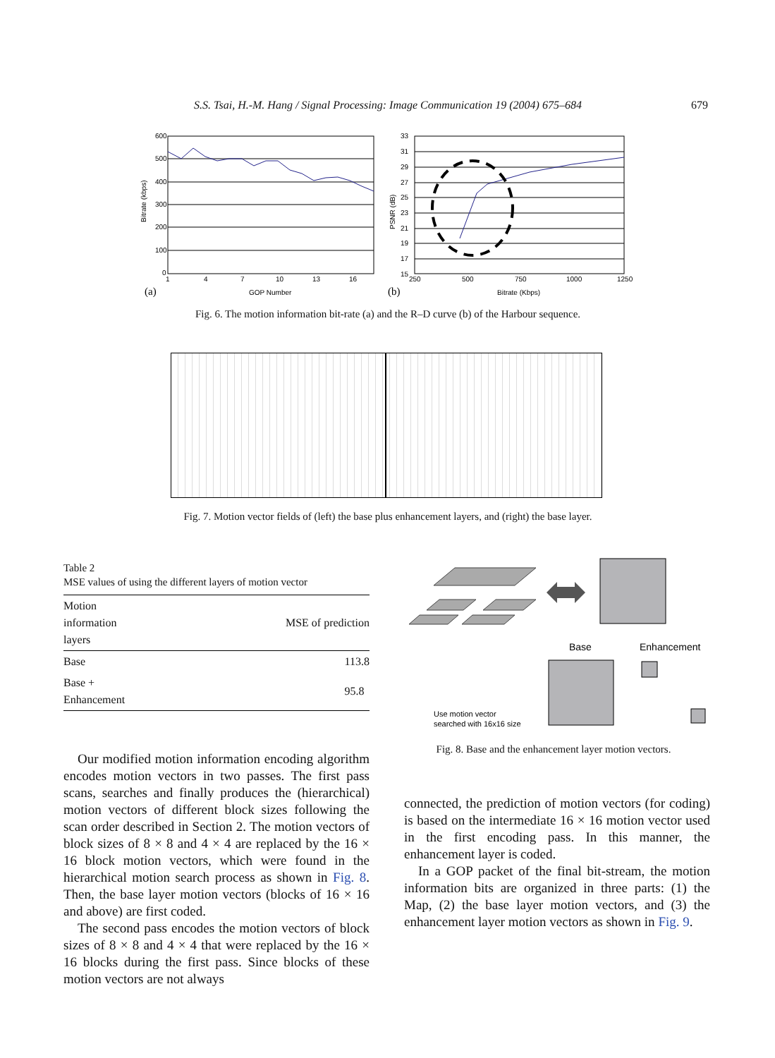S.S. Tsai, H.-M. Hang / Signal Processing: Image Communication 19 (2004) 675–684 679
600
500
400
300
200
100
0
1
4
7
10
13
16
GOP Number
(a)
Bitrate (kbps)
33
31
29
27
25
23
21
19
17
15
250
500
750
1000
1250
Bitrate (Kbps)
(b)
PSNR (dB)
Fig. 6. The motion information bit-rate (a) and the R–D curve (b) of the Harbour sequence.
Fig. 7. Motion vector fields of (left) the base plus enhancement layers, and (right) the base layer.
Table 2
MSE values of using the different layers of motion vector
| Motion information layers | MSE of prediction |
| --- | --- |
| Base | 113.8 |
| Base + Enhancement | 95.8 |
Our modified motion information encoding algorithm encodes motion vectors in two passes. The first pass scans, searches and finally produces the (hierarchical) motion vectors of different block sizes following the scan order described in Section 2. The motion vectors of block sizes of 8 × 8 and 4 × 4 are replaced by the 16 × 16 block motion vectors, which were found in the hierarchical motion search process as shown in Fig. 8. Then, the base layer motion vectors (blocks of 16 × 16 and above) are first coded.
The second pass encodes the motion vectors of block sizes of 8 × 8 and 4 × 4 that were replaced by the 16 × 16 blocks during the first pass. Since blocks of these motion vectors are not always
Base
Enhancement
Use motion vector
searched with 16x16 size
Fig. 8. Base and the enhancement layer motion vectors.
connected, the prediction of motion vectors (for coding) is based on the intermediate 16 × 16 motion vector used in the first encoding pass. In this manner, the enhancement layer is coded.
In a GOP packet of the final bit-stream, the motion information bits are organized in three parts: (1) the Map, (2) the base layer motion vectors, and (3) the enhancement layer motion vectors as shown in Fig. 9.